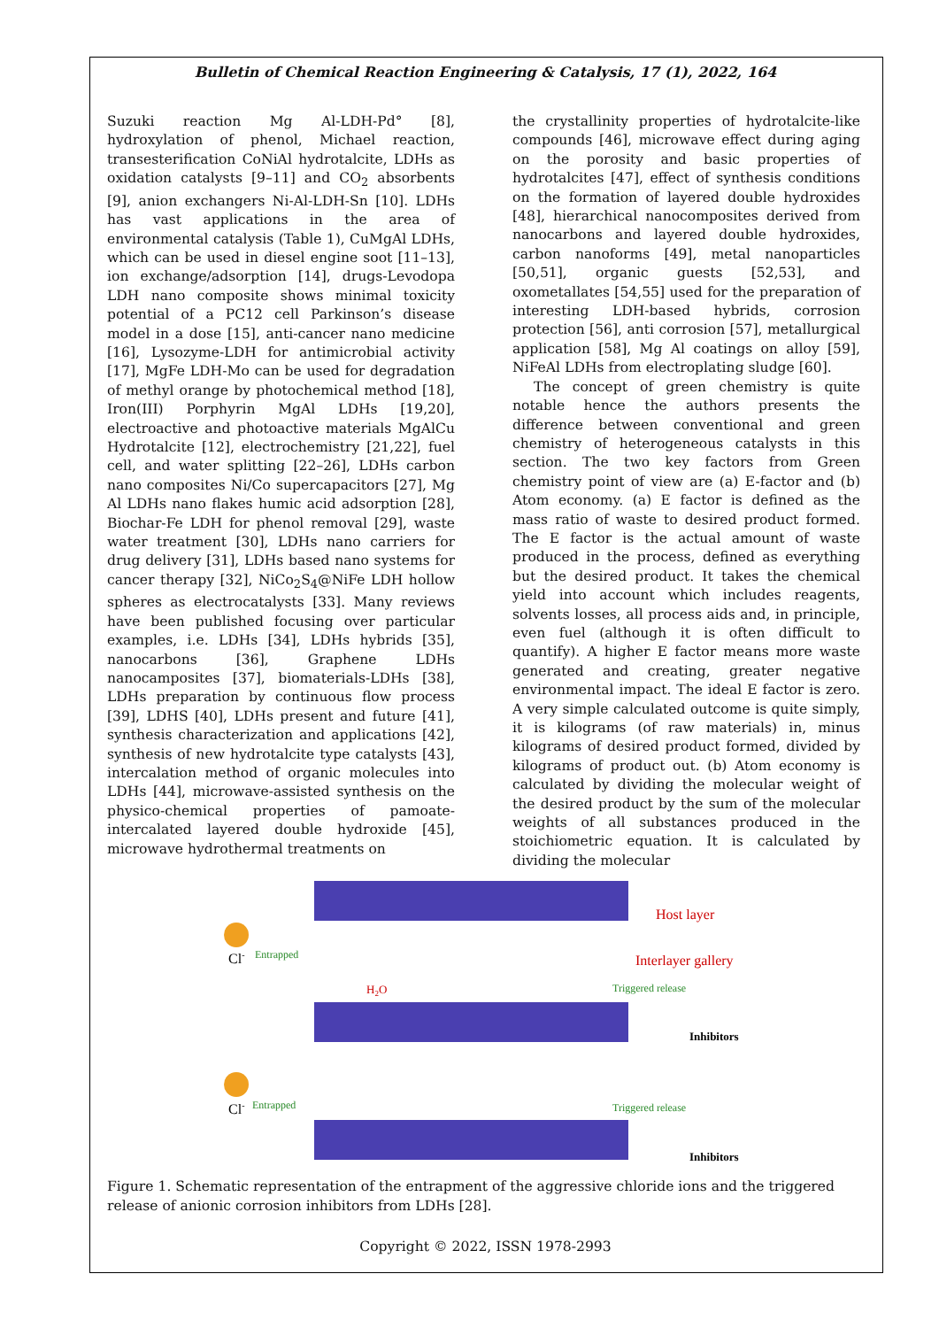Bulletin of Chemical Reaction Engineering & Catalysis, 17 (1), 2022, 164
Suzuki reaction Mg Al-LDH-Pd° [8], hydroxylation of phenol, Michael reaction, transesterification CoNiAl hydrotalcite, LDHs as oxidation catalysts [9–11] and CO<sub>2</sub> absorbents [9], anion exchangers Ni-Al-LDH-Sn [10]. LDHs has vast applications in the area of environmental catalysis (Table 1), CuMgAl LDHs, which can be used in diesel engine soot [11–13], ion exchange/adsorption [14], drugs-Levodopa LDH nano composite shows minimal toxicity potential of a PC12 cell Parkinson’s disease model in a dose [15], anti-cancer nano medicine [16], Lysozyme-LDH for antimicrobial activity [17], MgFe LDH-Mo can be used for degradation of methyl orange by photochemical method [18], Iron(III) Porphyrin MgAl LDHs [19,20], electroactive and photoactive materials MgAlCu Hydrotalcite [12], electrochemistry [21,22], fuel cell, and water splitting [22–26], LDHs carbon nano composites Ni/Co supercapacitors [27], Mg Al LDHs nano flakes humic acid adsorption [28], Biochar-Fe LDH for phenol removal [29], waste water treatment [30], LDHs nano carriers for drug delivery [31], LDHs based nano systems for cancer therapy [32], NiCo<sub>2</sub>S<sub>4</sub>@NiFe LDH hollow spheres as electrocatalysts [33]. Many reviews have been published focusing over particular examples, i.e. LDHs [34], LDHs hybrids [35], nanocarbons [36], Graphene LDHs nanocamposites [37], biomaterials-LDHs [38], LDHs preparation by continuous flow process [39], LDHS [40], LDHs present and future [41], synthesis characterization and applications [42], synthesis of new hydrotalcite type catalysts [43], intercalation method of organic molecules into LDHs [44], microwave-assisted synthesis on the physico-chemical properties of pamoate-intercalated layered double hydroxide [45], microwave hydrothermal treatments on
the crystallinity properties of hydrotalcite-like compounds [46], microwave effect during aging on the porosity and basic properties of hydrotalcites [47], effect of synthesis conditions on the formation of layered double hydroxides [48], hierarchical nanocomposites derived from nanocarbons and layered double hydroxides, carbon nanoforms [49], metal nanoparticles [50,51], organic guests [52,53], and oxometallates [54,55] used for the preparation of interesting LDH-based hybrids, corrosion protection [56], anti corrosion [57], metallurgical application [58], Mg Al coatings on alloy [59], NiFeAl LDHs from electroplating sludge [60].
The concept of green chemistry is quite notable hence the authors presents the difference between conventional and green chemistry of heterogeneous catalysts in this section. The two key factors from Green chemistry point of view are (a) E-factor and (b) Atom economy. (a) E factor is defined as the mass ratio of waste to desired product formed. The E factor is the actual amount of waste produced in the process, defined as everything but the desired product. It takes the chemical yield into account which includes reagents, solvents losses, all process aids and, in principle, even fuel (although it is often difficult to quantify). A higher E factor means more waste generated and creating, greater negative environmental impact. The ideal E factor is zero. A very simple calculated outcome is quite simply, it is kilograms (of raw materials) in, minus kilograms of desired product formed, divided by kilograms of product out. (b) Atom economy is calculated by dividing the molecular weight of the desired product by the sum of the molecular weights of all substances produced in the stoichiometric equation. It is calculated by dividing the molecular
Cl-
Entrapped
Cl-
Entrapped
H2O
Host layer
Interlayer gallery
Triggered release
Triggered release
Inhibitors
Inhibitors
Figure 1. Schematic representation of the entrapment of the aggressive chloride ions and the triggered release of anionic corrosion inhibitors from LDHs [28].
Copyright © 2022, ISSN 1978-2993